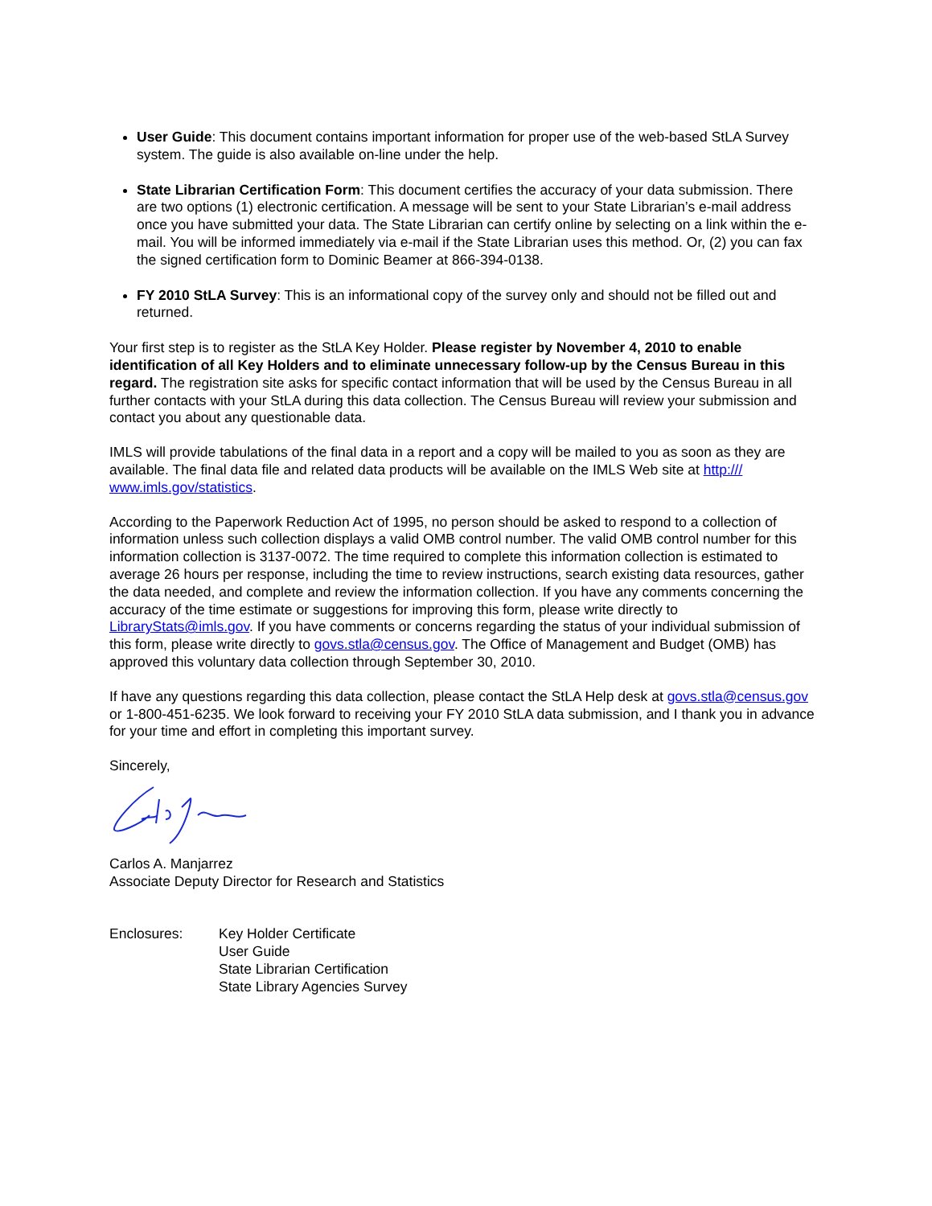User Guide: This document contains important information for proper use of the web-based StLA Survey system. The guide is also available on-line under the help.
State Librarian Certification Form: This document certifies the accuracy of your data submission. There are two options (1) electronic certification. A message will be sent to your State Librarian’s e-mail address once you have submitted your data. The State Librarian can certify online by selecting on a link within the e-mail. You will be informed immediately via e-mail if the State Librarian uses this method. Or, (2) you can fax the signed certification form to Dominic Beamer at 866-394-0138.
FY 2010 StLA Survey: This is an informational copy of the survey only and should not be filled out and returned.
Your first step is to register as the StLA Key Holder. Please register by November 4, 2010 to enable identification of all Key Holders and to eliminate unnecessary follow-up by the Census Bureau in this regard. The registration site asks for specific contact information that will be used by the Census Bureau in all further contacts with your StLA during this data collection. The Census Bureau will review your submission and contact you about any questionable data.
IMLS will provide tabulations of the final data in a report and a copy will be mailed to you as soon as they are available. The final data file and related data products will be available on the IMLS Web site at http:/// www.imls.gov/statistics.
According to the Paperwork Reduction Act of 1995, no person should be asked to respond to a collection of information unless such collection displays a valid OMB control number. The valid OMB control number for this information collection is 3137-0072. The time required to complete this information collection is estimated to average 26 hours per response, including the time to review instructions, search existing data resources, gather the data needed, and complete and review the information collection. If you have any comments concerning the accuracy of the time estimate or suggestions for improving this form, please write directly to LibraryStats@imls.gov. If you have comments or concerns regarding the status of your individual submission of this form, please write directly to govs.stla@census.gov. The Office of Management and Budget (OMB) has approved this voluntary data collection through September 30, 2010.
If have any questions regarding this data collection, please contact the StLA Help desk at govs.stla@census.gov or 1-800-451-6235. We look forward to receiving your FY 2010 StLA data submission, and I thank you in advance for your time and effort in completing this important survey.
Sincerely,
Carlos A. Manjarrez
Associate Deputy Director for Research and Statistics
Enclosures: Key Holder Certificate
User Guide
State Librarian Certification
State Library Agencies Survey